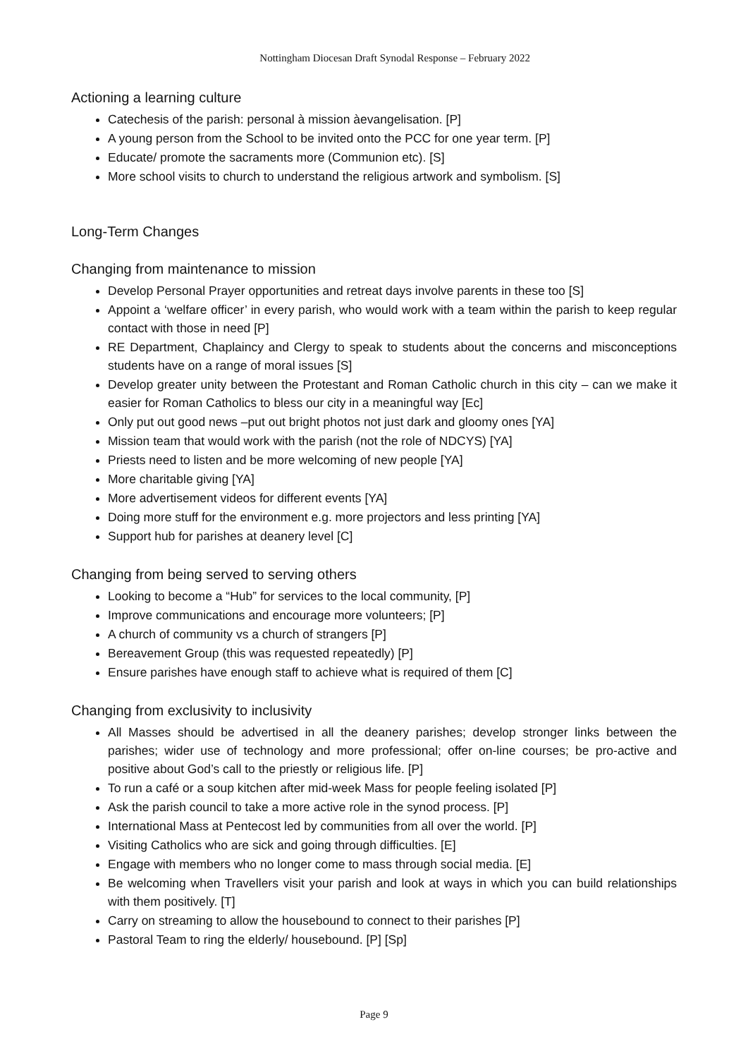Nottingham Diocesan Draft Synodal Response – February 2022
Actioning a learning culture
Catechesis of the parish: personal à mission àevangelisation. [P]
A young person from the School to be invited onto the PCC for one year term. [P]
Educate/ promote the sacraments more (Communion etc). [S]
More school visits to church to understand the religious artwork and symbolism. [S]
Long-Term Changes
Changing from maintenance to mission
Develop Personal Prayer opportunities and retreat days involve parents in these too [S]
Appoint a ‘welfare officer’ in every parish, who would work with a team within the parish to keep regular contact with those in need [P]
RE Department, Chaplaincy and Clergy to speak to students about the concerns and misconceptions students have on a range of moral issues [S]
Develop greater unity between the Protestant and Roman Catholic church in this city – can we make it easier for Roman Catholics to bless our city in a meaningful way [Ec]
Only put out good news –put out bright photos not just dark and gloomy ones [YA]
Mission team that would work with the parish (not the role of NDCYS) [YA]
Priests need to listen and be more welcoming of new people [YA]
More charitable giving [YA]
More advertisement videos for different events [YA]
Doing more stuff for the environment e.g. more projectors and less printing [YA]
Support hub for parishes at deanery level [C]
Changing from being served to serving others
Looking to become a “Hub” for services to the local community, [P]
Improve communications and encourage more volunteers; [P]
A church of community vs a church of strangers [P]
Bereavement Group (this was requested repeatedly) [P]
Ensure parishes have enough staff to achieve what is required of them [C]
Changing from exclusivity to inclusivity
All Masses should be advertised in all the deanery parishes; develop stronger links between the parishes; wider use of technology and more professional; offer on-line courses; be pro-active and positive about God’s call to the priestly or religious life. [P]
To run a café or a soup kitchen after mid-week Mass for people feeling isolated [P]
Ask the parish council to take a more active role in the synod process. [P]
International Mass at Pentecost led by communities from all over the world. [P]
Visiting Catholics who are sick and going through difficulties. [E]
Engage with members who no longer come to mass through social media. [E]
Be welcoming when Travellers visit your parish and look at ways in which you can build relationships with them positively. [T]
Carry on streaming to allow the housebound to connect to their parishes [P]
Pastoral Team to ring the elderly/ housebound. [P] [Sp]
Page 9